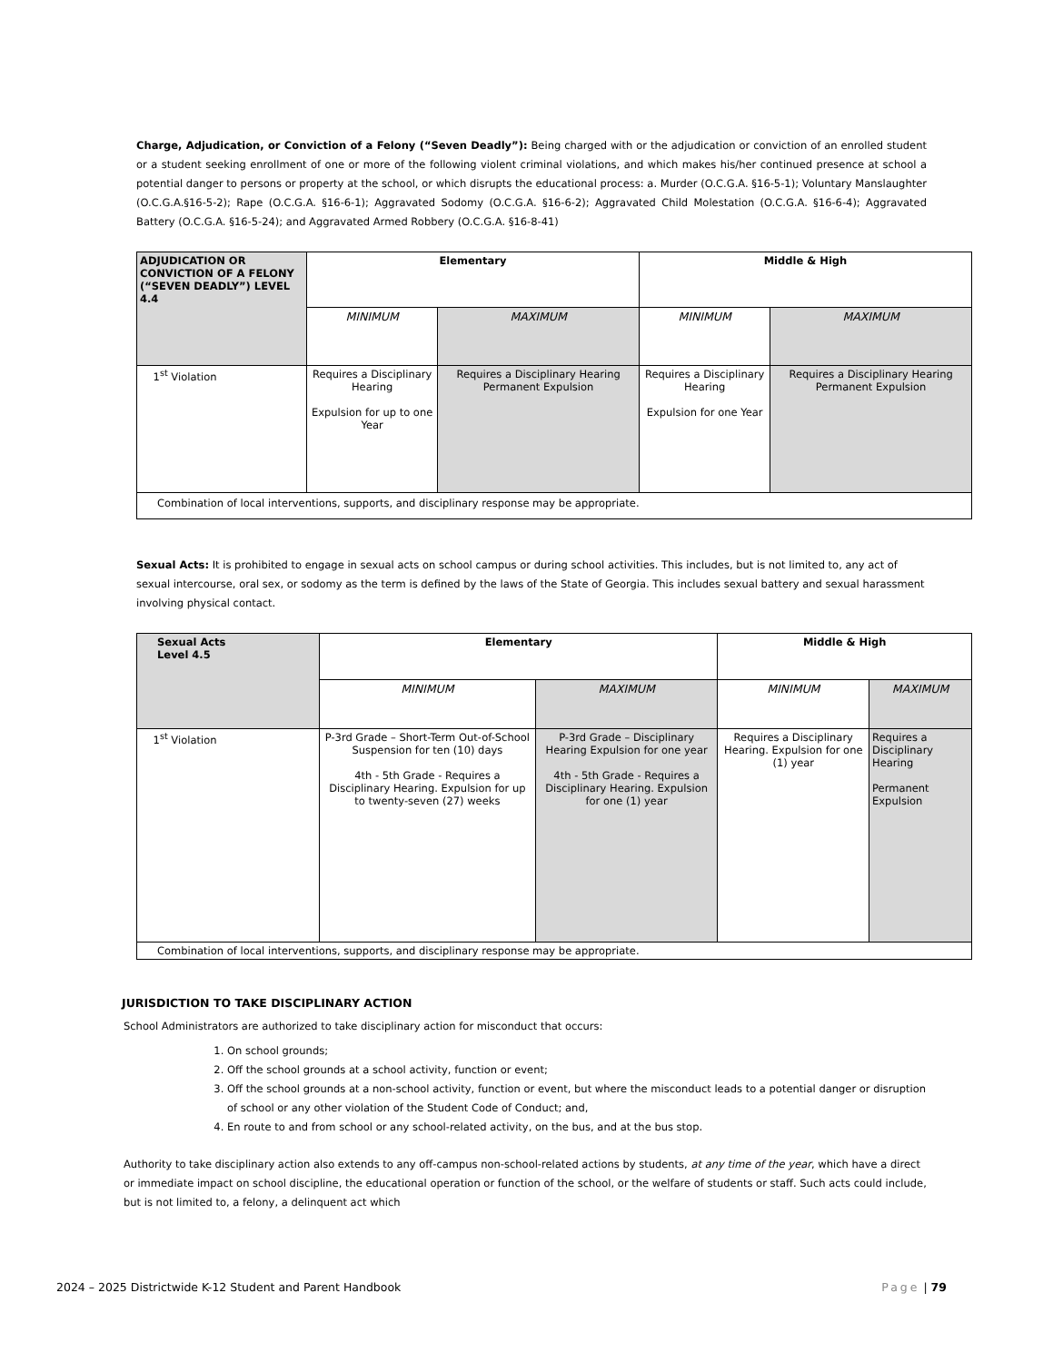Charge, Adjudication, or Conviction of a Felony (“Seven Deadly”): Being charged with or the adjudication or conviction of an enrolled student or a student seeking enrollment of one or more of the following violent criminal violations, and which makes his/her continued presence at school a potential danger to persons or property at the school, or which disrupts the educational process: a. Murder (O.C.G.A. §16-5-1); Voluntary Manslaughter (O.C.G.A.§16-5-2); Rape (O.C.G.A. §16-6-1); Aggravated Sodomy (O.C.G.A. §16-6-2); Aggravated Child Molestation (O.C.G.A. §16-6-4); Aggravated Battery (O.C.G.A. §16-5-24); and Aggravated Armed Robbery (O.C.G.A. §16-8-41)
| ADJUDICATION OR CONVICTION OF A FELONY (“SEVEN DEADLY”) LEVEL 4.4 | Elementary | | Middle & High | |
| --- | --- | --- | --- | --- |
| | MINIMUM | MAXIMUM | MINIMUM | MAXIMUM |
| 1<sup>st</sup> Violation | Requires a Disciplinary Hearing Expulsion for up to one Year | Requires a Disciplinary Hearing Permanent Expulsion | Requires a Disciplinary Hearing Expulsion for one Year | Requires a Disciplinary Hearing Permanent Expulsion |
| Combination of local interventions, supports, and disciplinary response may be appropriate. | | | | |
Sexual Acts: It is prohibited to engage in sexual acts on school campus or during school activities. This includes, but is not limited to, any act of sexual intercourse, oral sex, or sodomy as the term is defined by the laws of the State of Georgia. This includes sexual battery and sexual harassment involving physical contact.
| Sexual Acts Level 4.5 | Elementary | | Middle & High | |
| --- | --- | --- | --- | --- |
| | MINIMUM | MAXIMUM | MINIMUM | MAXIMUM |
| 1<sup>st</sup> Violation | P-3rd Grade – Short-Term Out-of-School Suspension for ten (10) days 4th - 5th Grade - Requires a Disciplinary Hearing. Expulsion for up to twenty-seven (27) weeks | P-3rd Grade – Disciplinary Hearing Expulsion for one year 4th - 5th Grade - Requires a Disciplinary Hearing. Expulsion for one (1) year | Requires a Disciplinary Hearing. Expulsion for one (1) year | Requires a Disciplinary Hearing Permanent Expulsion |
| Combination of local interventions, supports, and disciplinary response may be appropriate. | | | | |
JURISDICTION TO TAKE DISCIPLINARY ACTION
School Administrators are authorized to take disciplinary action for misconduct that occurs:
1. On school grounds;
2. Off the school grounds at a school activity, function or event;
3. Off the school grounds at a non-school activity, function or event, but where the misconduct leads to a potential danger or disruption of school or any other violation of the Student Code of Conduct; and,
4. En route to and from school or any school-related activity, on the bus, and at the bus stop.
Authority to take disciplinary action also extends to any off-campus non-school-related actions by students, at any time of the year, which have a direct or immediate impact on school discipline, the educational operation or function of the school, or the welfare of students or staff. Such acts could include, but is not limited to, a felony, a delinquent act which
2024 – 2025 Districtwide K-12 Student and Parent Handbook Page | 79